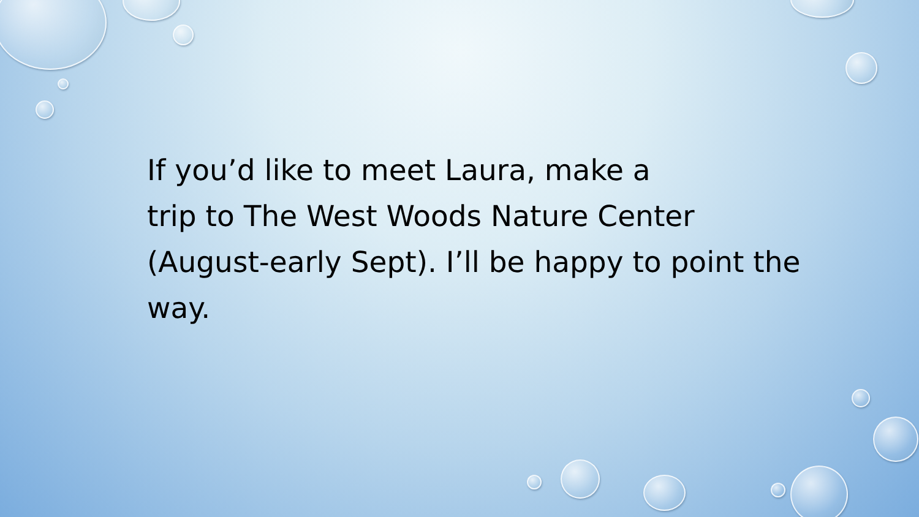If you’d like to meet Laura, make a
trip to The West Woods Nature Center (August-early Sept). I’ll be happy to point the way.